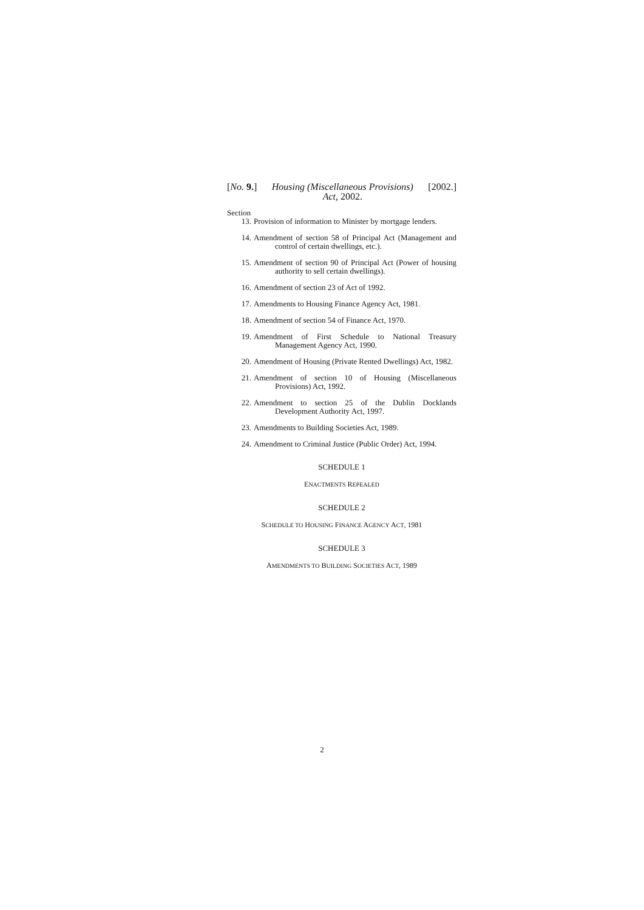[No. 9.] Housing (Miscellaneous Provisions)
Act, 2002. [2002.]
Section
13. Provision of information to Minister by mortgage lenders.
14. Amendment of section 58 of Principal Act (Management and control of certain dwellings, etc.).
15. Amendment of section 90 of Principal Act (Power of housing authority to sell certain dwellings).
16. Amendment of section 23 of Act of 1992.
17. Amendments to Housing Finance Agency Act, 1981.
18. Amendment of section 54 of Finance Act, 1970.
19. Amendment of First Schedule to National Treasury Management Agency Act, 1990.
20. Amendment of Housing (Private Rented Dwellings) Act, 1982.
21. Amendment of section 10 of Housing (Miscellaneous Provisions) Act, 1992.
22. Amendment to section 25 of the Dublin Docklands Development Authority Act, 1997.
23. Amendments to Building Societies Act, 1989.
24. Amendment to Criminal Justice (Public Order) Act, 1994.
SCHEDULE 1
ENACTMENTS REPEALED
SCHEDULE 2
SCHEDULE TO HOUSING FINANCE AGENCY ACT, 1981
SCHEDULE 3
AMENDMENTS TO BUILDING SOCIETIES ACT, 1989
2